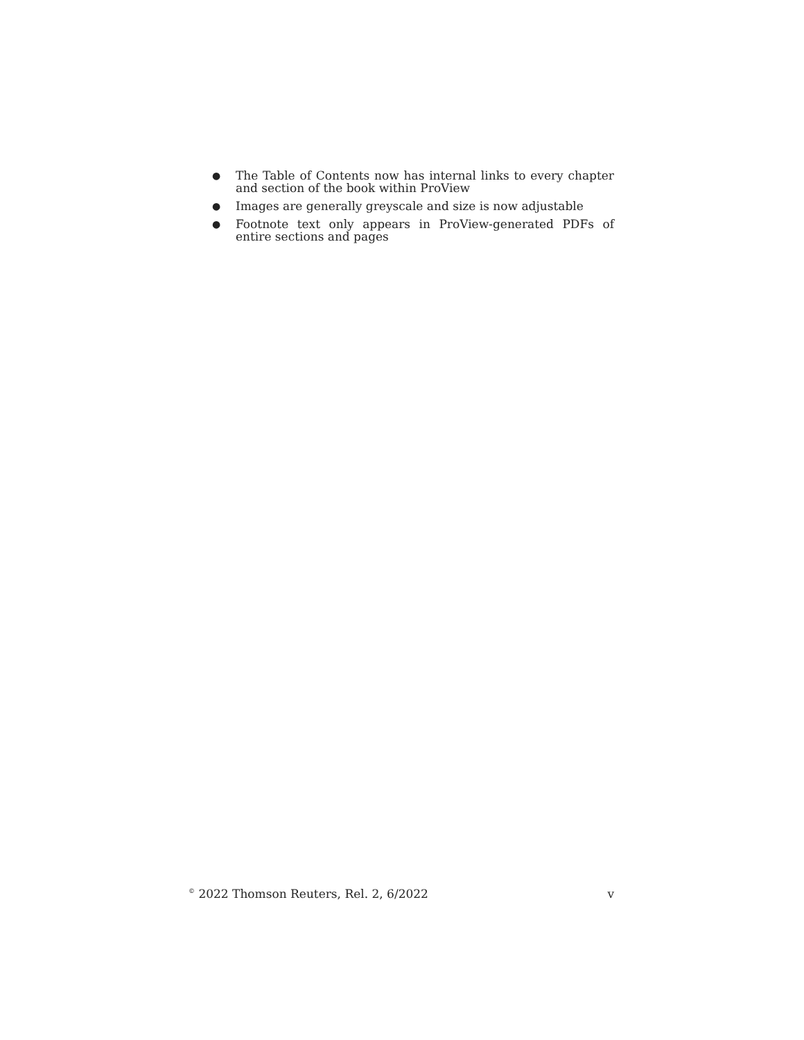● The Table of Contents now has internal links to every chapter and section of the book within ProView
● Images are generally greyscale and size is now adjustable
● Footnote text only appears in ProView-generated PDFs of entire sections and pages
<sup>©</sup> 2022 Thomson Reuters, Rel. 2, 6/2022 v